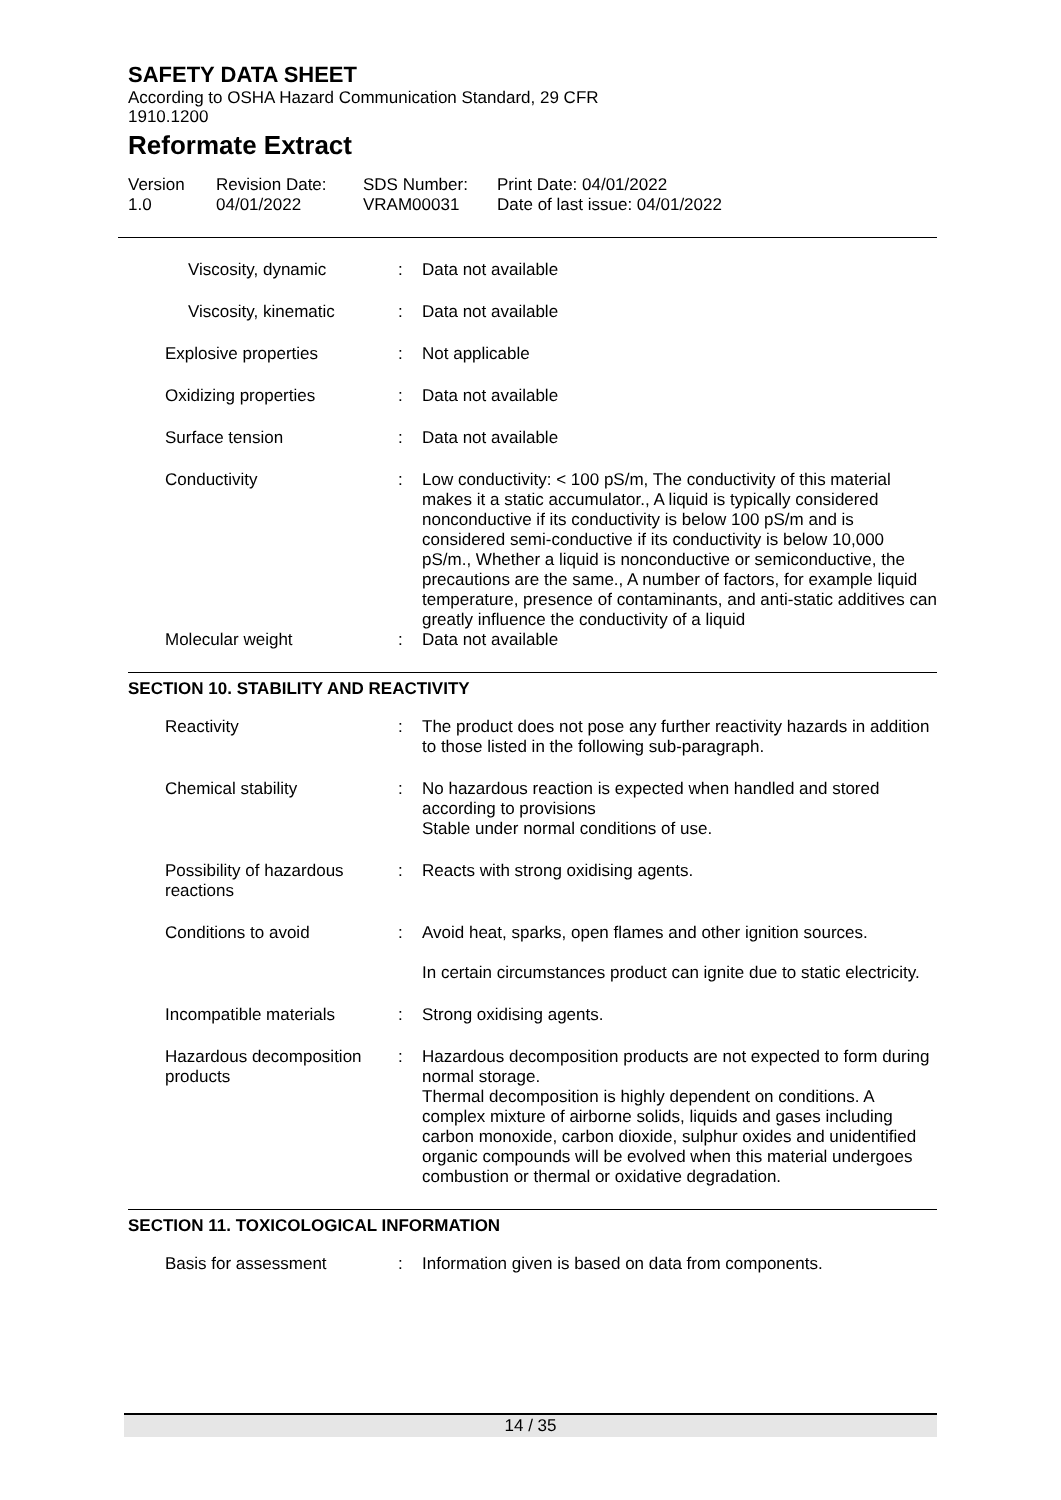SAFETY DATA SHEET
According to OSHA Hazard Communication Standard, 29 CFR
1910.1200
Reformate Extract
Version
1.0
Revision Date:
04/01/2022
SDS Number:
VRAM00031
Print Date: 04/01/2022
Date of last issue: 04/01/2022
Viscosity, dynamic : Data not available
Viscosity, kinematic : Data not available
Explosive properties : Not applicable
Oxidizing properties : Data not available
Surface tension : Data not available
Conductivity : Low conductivity: < 100 pS/m, The conductivity of this material makes it a static accumulator., A liquid is typically considered nonconductive if its conductivity is below 100 pS/m and is considered semi-conductive if its conductivity is below 10,000 pS/m., Whether a liquid is nonconductive or semiconductive, the precautions are the same., A number of factors, for example liquid temperature, presence of contaminants, and anti-static additives can greatly influence the conductivity of a liquid
Molecular weight : Data not available
SECTION 10. STABILITY AND REACTIVITY
Reactivity : The product does not pose any further reactivity hazards in addition to those listed in the following sub-paragraph.
Chemical stability : No hazardous reaction is expected when handled and stored according to provisions
Stable under normal conditions of use.
Possibility of hazardous reactions
: Reacts with strong oxidising agents.
Conditions to avoid : Avoid heat, sparks, open flames and other ignition sources.
In certain circumstances product can ignite due to static electricity.
Incompatible materials : Strong oxidising agents.
Hazardous decomposition products
: Hazardous decomposition products are not expected to form during normal storage.
Thermal decomposition is highly dependent on conditions. A complex mixture of airborne solids, liquids and gases including carbon monoxide, carbon dioxide, sulphur oxides and unidentified organic compounds will be evolved when this material undergoes combustion or thermal or oxidative degradation.
SECTION 11. TOXICOLOGICAL INFORMATION
Basis for assessment : Information given is based on data from components.
14 / 35